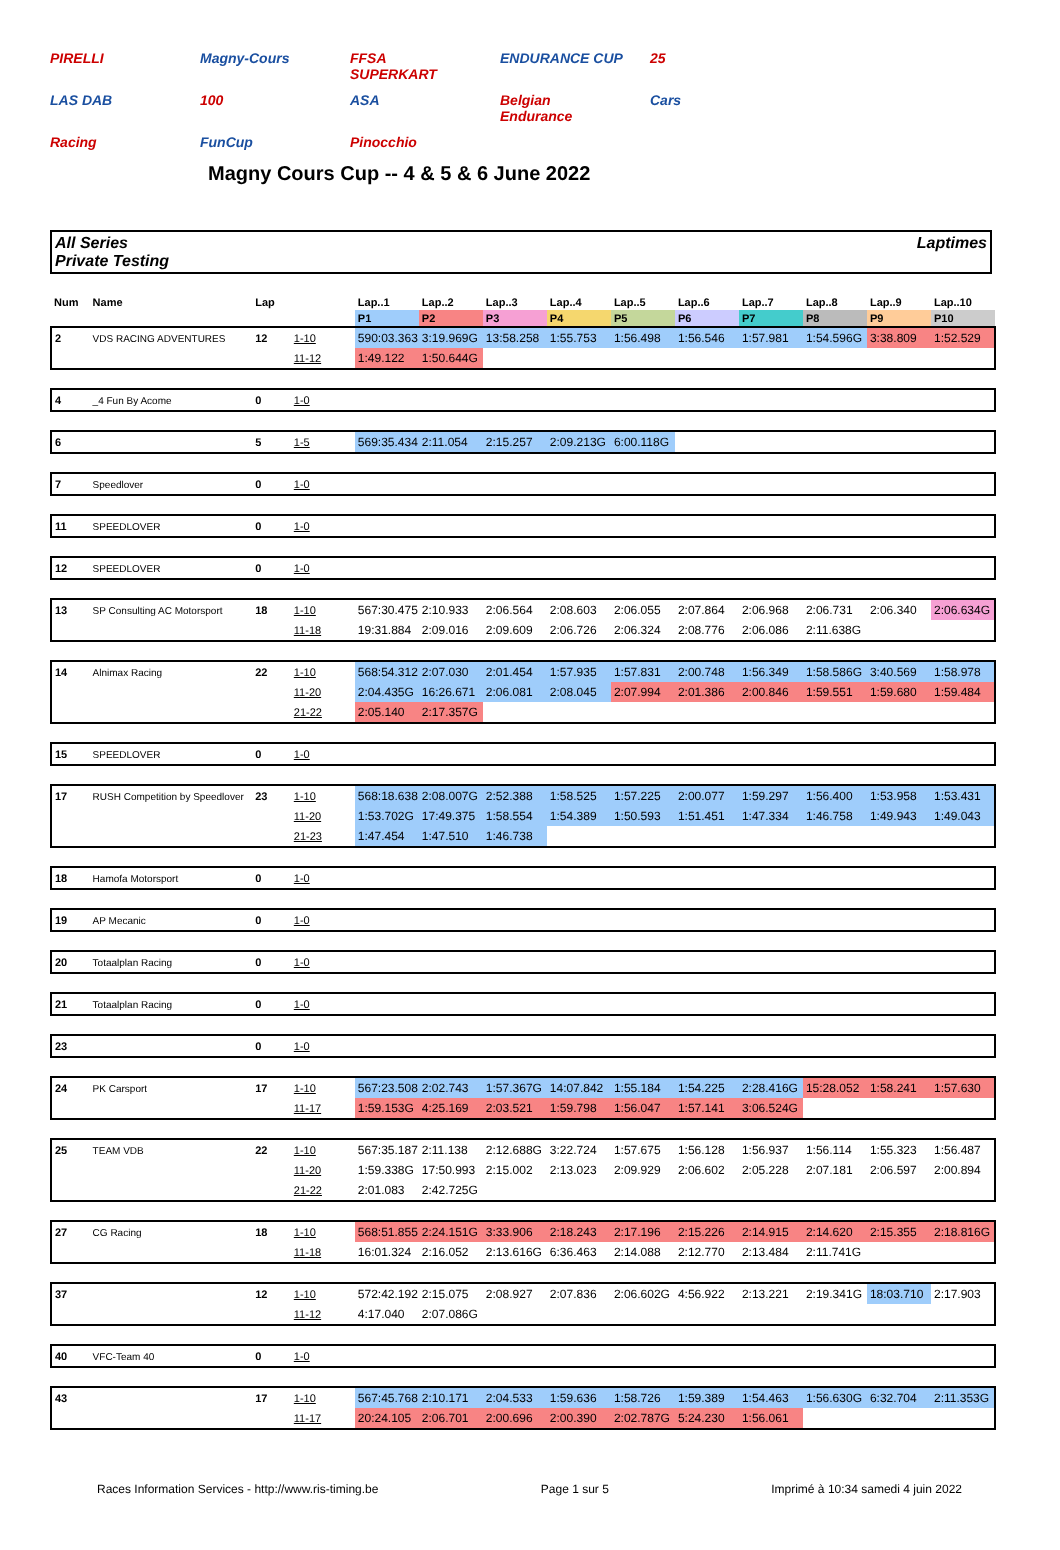PIRELLI Magny-Cours FFSA SUPERKART ENDURANCE CUP 25 LAS DAB 100 ASA Belgian Endurance Cars Racing FunCup Pinocchio
Magny Cours Cup -- 4 & 5 & 6 June 2022
All Series
Private Testing
Laptimes
| Num | Name | Lap | | Lap..1 | Lap..2 | Lap..3 | Lap..4 | Lap..5 | Lap..6 | Lap..7 | Lap..8 | Lap..9 | Lap..10 |
| --- | --- | --- | --- | --- | --- | --- | --- | --- | --- | --- | --- | --- | --- |
| | | | | P1 | P2 | P3 | P4 | P5 | P6 | P7 | P8 | P9 | P10 |
| 2 | VDS RACING ADVENTURES | 12 | 1-10 | 590:03.363 | 3:19.969G | 13:58.258 | 1:55.753 | 1:56.498 | 1:56.546 | 1:57.981 | 1:54.596G | 3:38.809 | 1:52.529 |
| | | | 11-12 | 1:49.122 | 1:50.644G | | | | | | | | |
| 4 | _4 Fun By Acome | 0 | 1-0 | | | | | | | | | | |
| 6 | | 5 | 1-5 | 569:35.434 | 2:11.054 | 2:15.257 | 2:09.213G | 6:00.118G | | | | | |
| 7 | Speedlover | 0 | 1-0 | | | | | | | | | | |
| 11 | SPEEDLOVER | 0 | 1-0 | | | | | | | | | | |
| 12 | SPEEDLOVER | 0 | 1-0 | | | | | | | | | | |
| 13 | SP Consulting AC Motorsport | 18 | 1-10 | 567:30.475 | 2:10.933 | 2:06.564 | 2:08.603 | 2:06.055 | 2:07.864 | 2:06.968 | 2:06.731 | 2:06.340 | 2:06.634G |
| | | | 11-18 | 19:31.884 | 2:09.016 | 2:09.609 | 2:06.726 | 2:06.324 | 2:08.776 | 2:06.086 | 2:11.638G | | |
| 14 | Alnimax Racing | 22 | 1-10 | 568:54.312 | 2:07.030 | 2:01.454 | 1:57.935 | 1:57.831 | 2:00.748 | 1:56.349 | 1:58.586G | 3:40.569 | 1:58.978 |
| | | | 11-20 | 2:04.435G | 16:26.671 | 2:06.081 | 2:08.045 | 2:07.994 | 2:01.386 | 2:00.846 | 1:59.551 | 1:59.680 | 1:59.484 |
| | | | 21-22 | 2:05.140 | 2:17.357G | | | | | | | | |
| 15 | SPEEDLOVER | 0 | 1-0 | | | | | | | | | | |
| 17 | RUSH Competition by Speedlover | 23 | 1-10 | 568:18.638 | 2:08.007G | 2:52.388 | 1:58.525 | 1:57.225 | 2:00.077 | 1:59.297 | 1:56.400 | 1:53.958 | 1:53.431 |
| | | | 11-20 | 1:53.702G | 17:49.375 | 1:58.554 | 1:54.389 | 1:50.593 | 1:51.451 | 1:47.334 | 1:46.758 | 1:49.943 | 1:49.043 |
| | | | 21-23 | 1:47.454 | 1:47.510 | 1:46.738 | | | | | | | |
| 18 | Hamofa Motorsport | 0 | 1-0 | | | | | | | | | | |
| 19 | AP Mecanic | 0 | 1-0 | | | | | | | | | | |
| 20 | Totaalplan Racing | 0 | 1-0 | | | | | | | | | | |
| 21 | Totaalplan Racing | 0 | 1-0 | | | | | | | | | | |
| 23 | | 0 | 1-0 | | | | | | | | | | |
| 24 | PK Carsport | 17 | 1-10 | 567:23.508 | 2:02.743 | 1:57.367G | 14:07.842 | 1:55.184 | 1:54.225 | 2:28.416G | 15:28.052 | 1:58.241 | 1:57.630 |
| | | | 11-17 | 1:59.153G | 4:25.169 | 2:03.521 | 1:59.798 | 1:56.047 | 1:57.141 | 3:06.524G | | | |
| 25 | TEAM VDB | 22 | 1-10 | 567:35.187 | 2:11.138 | 2:12.688G | 3:22.724 | 1:57.675 | 1:56.128 | 1:56.937 | 1:56.114 | 1:55.323 | 1:56.487 |
| | | | 11-20 | 1:59.338G | 17:50.993 | 2:15.002 | 2:13.023 | 2:09.929 | 2:06.602 | 2:05.228 | 2:07.181 | 2:06.597 | 2:00.894 |
| | | | 21-22 | 2:01.083 | 2:42.725G | | | | | | | | |
| 27 | CG Racing | 18 | 1-10 | 568:51.855 | 2:24.151G | 3:33.906 | 2:18.243 | 2:17.196 | 2:15.226 | 2:14.915 | 2:14.620 | 2:15.355 | 2:18.816G |
| | | | 11-18 | 16:01.324 | 2:16.052 | 2:13.616G | 6:36.463 | 2:14.088 | 2:12.770 | 2:13.484 | 2:11.741G | | |
| 37 | | 12 | 1-10 | 572:42.192 | 2:15.075 | 2:08.927 | 2:07.836 | 2:06.602G | 4:56.922 | 2:13.221 | 2:19.341G | 18:03.710 | 2:17.903 |
| | | | 11-12 | 4:17.040 | 2:07.086G | | | | | | | | |
| 40 | VFC-Team 40 | 0 | 1-0 | | | | | | | | | | |
| 43 | | 17 | 1-10 | 567:45.768 | 2:10.171 | 2:04.533 | 1:59.636 | 1:58.726 | 1:59.389 | 1:54.463 | 1:56.630G | 6:32.704 | 2:11.353G |
| | | | 11-17 | 20:24.105 | 2:06.701 | 2:00.696 | 2:00.390 | 2:02.787G | 5:24.230 | 1:56.061 | | | |
Races Information Services - http://www.ris-timing.be Page 1 sur 5 Imprimé à 10:34 samedi 4 juin 2022